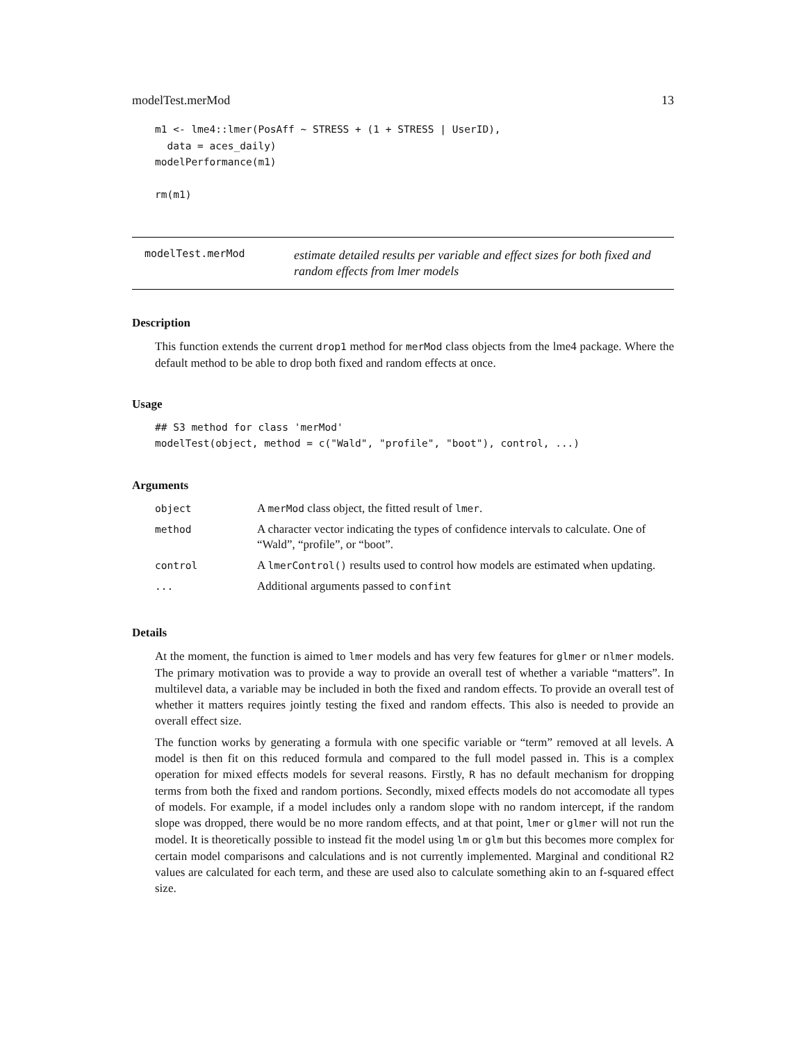modelTest.merMod 13
m1 <- lme4::lmer(PosAff ~ STRESS + (1 + STRESS | UserID),
  data = aces_daily)
modelPerformance(m1)

rm(m1)
modelTest.merMod
estimate detailed results per variable and effect sizes for both fixed and random effects from lmer models
Description
This function extends the current drop1 method for merMod class objects from the lme4 package. Where the default method to be able to drop both fixed and random effects at once.
Usage
## S3 method for class 'merMod'
modelTest(object, method = c("Wald", "profile", "boot"), control, ...)
Arguments
| object | A merMod class object, the fitted result of lmer . |
| method | A character vector indicating the types of confidence intervals to calculate. One of “Wald”, “profile”, or “boot”. |
| control | A lmerControl() results used to control how models are estimated when updating. |
| ... | Additional arguments passed to confint |
Details
At the moment, the function is aimed to lmer models and has very few features for glmer or nlmer models. The primary motivation was to provide a way to provide an overall test of whether a variable “matters”. In multilevel data, a variable may be included in both the fixed and random effects. To provide an overall test of whether it matters requires jointly testing the fixed and random effects. This also is needed to provide an overall effect size.
The function works by generating a formula with one specific variable or “term” removed at all levels. A model is then fit on this reduced formula and compared to the full model passed in. This is a complex operation for mixed effects models for several reasons. Firstly, R has no default mechanism for dropping terms from both the fixed and random portions. Secondly, mixed effects models do not accomodate all types of models. For example, if a model includes only a random slope with no random intercept, if the random slope was dropped, there would be no more random effects, and at that point, lmer or glmer will not run the model. It is theoretically possible to instead fit the model using lm or glm but this becomes more complex for certain model comparisons and calculations and is not currently implemented. Marginal and conditional R2 values are calculated for each term, and these are used also to calculate something akin to an f-squared effect size.